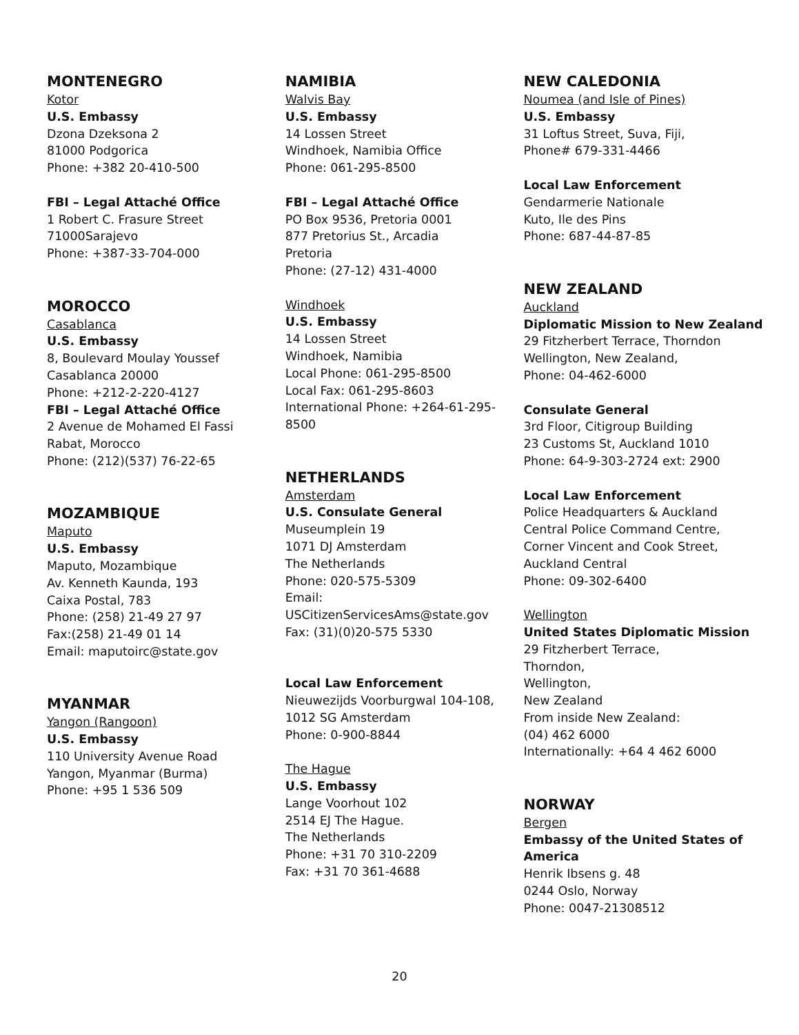MONTENEGRO
Kotor
U.S. Embassy
Dzona Dzeksona 2
81000 Podgorica
Phone: +382 20-410-500
FBI – Legal Attaché Office
1 Robert C. Frasure Street
71000Sarajevo
Phone: +387-33-704-000
MOROCCO
Casablanca
U.S. Embassy
8, Boulevard Moulay Youssef
Casablanca 20000
Phone: +212-2-220-4127
FBI – Legal Attaché Office
2 Avenue de Mohamed El Fassi
Rabat, Morocco
Phone: (212)(537) 76-22-65
MOZAMBIQUE
Maputo
U.S. Embassy
Maputo, Mozambique
Av. Kenneth Kaunda, 193
Caixa Postal, 783
Phone: (258) 21-49 27 97
Fax:(258) 21-49 01 14
Email: maputoirc@state.gov
MYANMAR
Yangon (Rangoon)
U.S. Embassy
110 University Avenue Road
Yangon, Myanmar (Burma)
Phone: +95 1 536 509
NAMIBIA
Walvis Bay
U.S. Embassy
14 Lossen Street
Windhoek, Namibia Office
Phone: 061-295-8500
FBI – Legal Attaché Office
PO Box 9536, Pretoria 0001
877 Pretorius St., Arcadia
Pretoria
Phone: (27-12) 431-4000
Windhoek
U.S. Embassy
14 Lossen Street
Windhoek, Namibia
Local Phone: 061-295-8500
Local Fax: 061-295-8603
International Phone: +264-61-295-8500
NETHERLANDS
Amsterdam
U.S. Consulate General
Museumplein 19
1071 DJ Amsterdam
The Netherlands
Phone: 020-575-5309
Email:
USCitizenServicesAms@state.gov
Fax: (31)(0)20-575 5330
Local Law Enforcement
Nieuwezijds Voorburgwal 104-108,
1012 SG Amsterdam
Phone: 0-900-8844
The Hague
U.S. Embassy
Lange Voorhout 102
2514 EJ The Hague.
The Netherlands
Phone: +31 70 310-2209
Fax: +31 70 361-4688
NEW CALEDONIA
Noumea (and Isle of Pines)
U.S. Embassy
31 Loftus Street, Suva, Fiji,
Phone# 679-331-4466
Local Law Enforcement
Gendarmerie Nationale
Kuto, Ile des Pins
Phone: 687-44-87-85
NEW ZEALAND
Auckland
Diplomatic Mission to New Zealand
29 Fitzherbert Terrace, Thorndon
Wellington, New Zealand,
Phone: 04-462-6000
Consulate General
3rd Floor, Citigroup Building
23 Customs St, Auckland 1010
Phone: 64-9-303-2724 ext: 2900
Local Law Enforcement
Police Headquarters & Auckland
Central Police Command Centre,
Corner Vincent and Cook Street,
Auckland Central
Phone: 09-302-6400
Wellington
United States Diplomatic Mission
29 Fitzherbert Terrace,
Thorndon,
Wellington,
New Zealand
From inside New Zealand:
(04) 462 6000
Internationally: +64 4 462 6000
NORWAY
Bergen
Embassy of the United States of
America
Henrik Ibsens g. 48
0244 Oslo, Norway
Phone: 0047-21308512
20